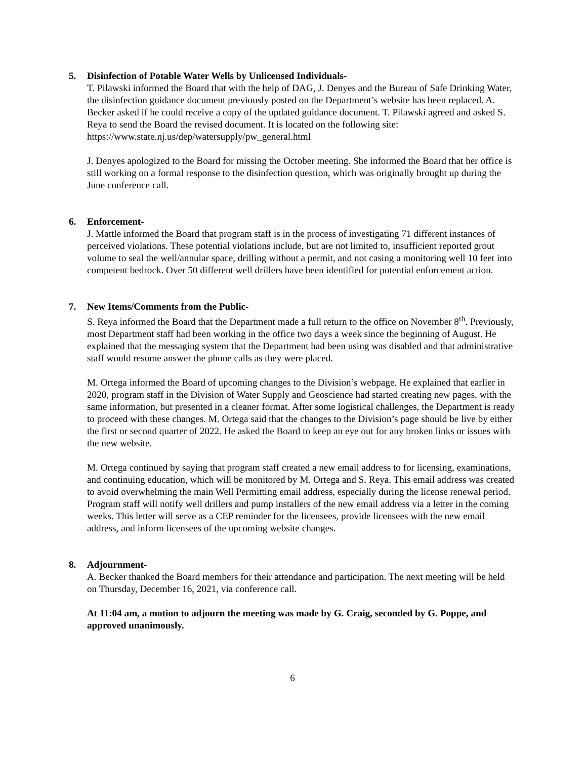5. Disinfection of Potable Water Wells by Unlicensed Individuals-
T. Pilawski informed the Board that with the help of DAG, J. Denyes and the Bureau of Safe Drinking Water, the disinfection guidance document previously posted on the Department’s website has been replaced. A. Becker asked if he could receive a copy of the updated guidance document. T. Pilawski agreed and asked S. Reya to send the Board the revised document. It is located on the following site: https://www.state.nj.us/dep/watersupply/pw_general.html
J. Denyes apologized to the Board for missing the October meeting. She informed the Board that her office is still working on a formal response to the disinfection question, which was originally brought up during the June conference call.
6. Enforcement-
J. Mattle informed the Board that program staff is in the process of investigating 71 different instances of perceived violations. These potential violations include, but are not limited to, insufficient reported grout volume to seal the well/annular space, drilling without a permit, and not casing a monitoring well 10 feet into competent bedrock. Over 50 different well drillers have been identified for potential enforcement action.
7. New Items/Comments from the Public-
S. Reya informed the Board that the Department made a full return to the office on November 8<sup>th</sup>. Previously, most Department staff had been working in the office two days a week since the beginning of August. He explained that the messaging system that the Department had been using was disabled and that administrative staff would resume answer the phone calls as they were placed.
M. Ortega informed the Board of upcoming changes to the Division’s webpage. He explained that earlier in 2020, program staff in the Division of Water Supply and Geoscience had started creating new pages, with the same information, but presented in a cleaner format. After some logistical challenges, the Department is ready to proceed with these changes. M. Ortega said that the changes to the Division’s page should be live by either the first or second quarter of 2022. He asked the Board to keep an eye out for any broken links or issues with the new website.
M. Ortega continued by saying that program staff created a new email address to for licensing, examinations, and continuing education, which will be monitored by M. Ortega and S. Reya. This email address was created to avoid overwhelming the main Well Permitting email address, especially during the license renewal period. Program staff will notify well drillers and pump installers of the new email address via a letter in the coming weeks. This letter will serve as a CEP reminder for the licensees, provide licensees with the new email address, and inform licensees of the upcoming website changes.
8. Adjournment-
A. Becker thanked the Board members for their attendance and participation. The next meeting will be held on Thursday, December 16, 2021, via conference call.
At 11:04 am, a motion to adjourn the meeting was made by G. Craig, seconded by G. Poppe, and approved unanimously.
6